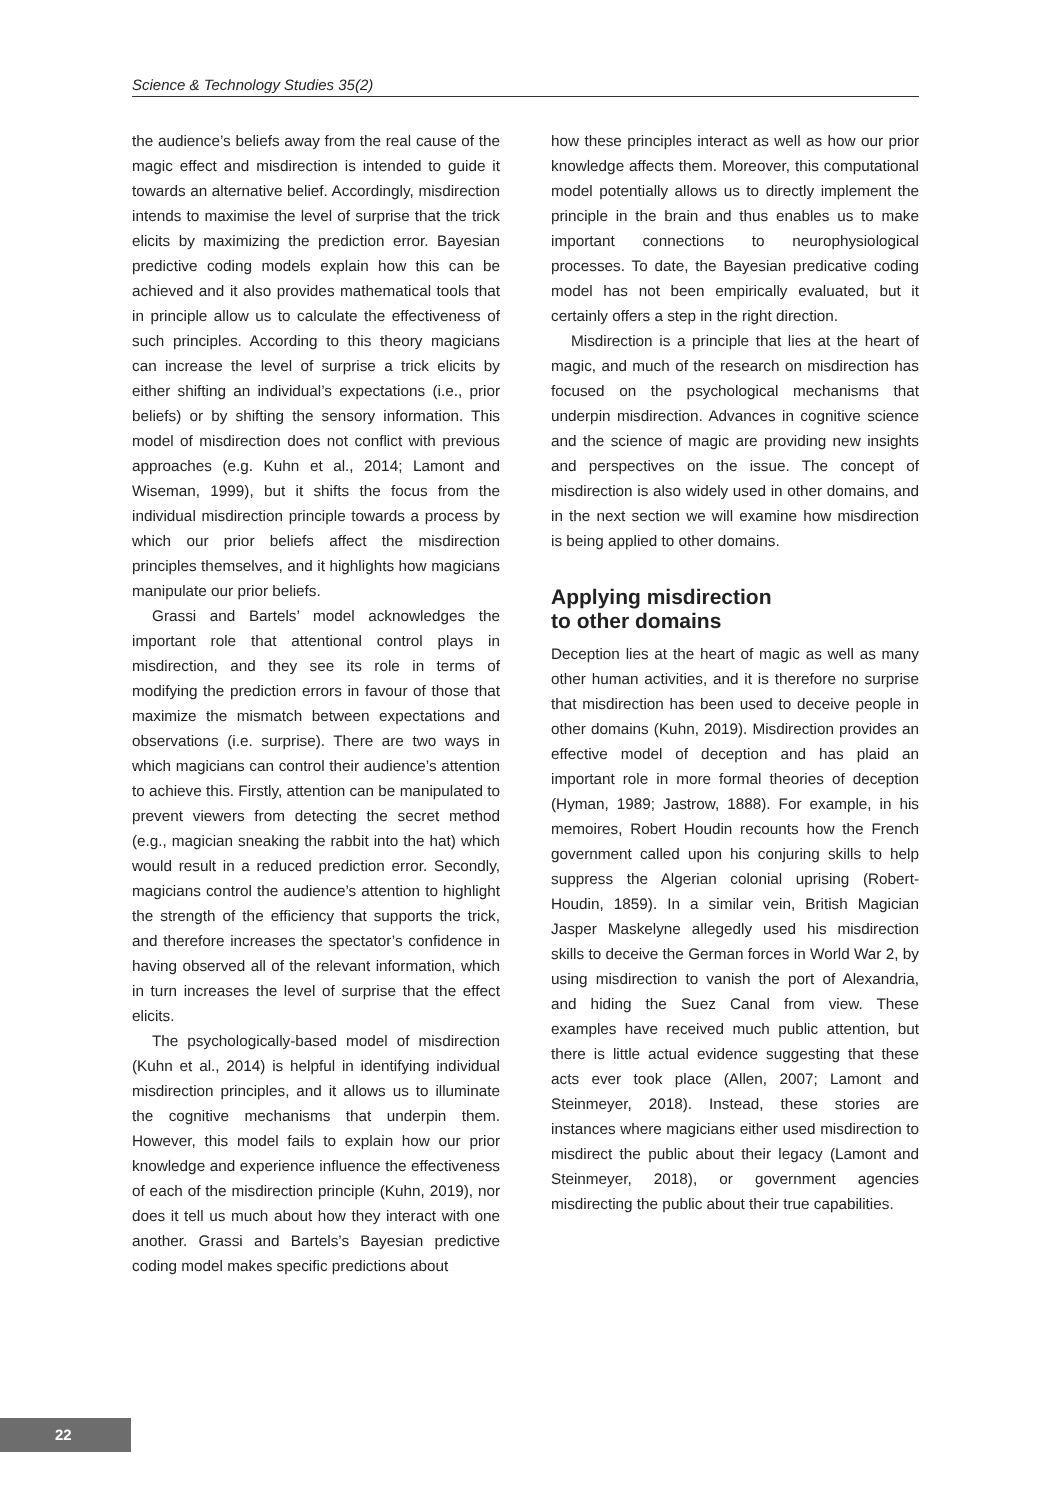Science & Technology Studies 35(2)
the audience’s beliefs away from the real cause of the magic effect and misdirection is intended to guide it towards an alternative belief. Accordingly, misdirection intends to maximise the level of surprise that the trick elicits by maximizing the prediction error. Bayesian predictive coding models explain how this can be achieved and it also provides mathematical tools that in principle allow us to calculate the effectiveness of such principles. According to this theory magicians can increase the level of surprise a trick elicits by either shifting an individual’s expectations (i.e., prior beliefs) or by shifting the sensory information. This model of misdirection does not conflict with previous approaches (e.g. Kuhn et al., 2014; Lamont and Wiseman, 1999), but it shifts the focus from the individual misdirection principle towards a process by which our prior beliefs affect the misdirection principles themselves, and it highlights how magicians manipulate our prior beliefs.
Grassi and Bartels’ model acknowledges the important role that attentional control plays in misdirection, and they see its role in terms of modifying the prediction errors in favour of those that maximize the mismatch between expectations and observations (i.e. surprise). There are two ways in which magicians can control their audience’s attention to achieve this. Firstly, attention can be manipulated to prevent viewers from detecting the secret method (e.g., magician sneaking the rabbit into the hat) which would result in a reduced prediction error. Secondly, magicians control the audience’s attention to highlight the strength of the efficiency that supports the trick, and therefore increases the spectator’s confidence in having observed all of the relevant information, which in turn increases the level of surprise that the effect elicits.
The psychologically-based model of misdirection (Kuhn et al., 2014) is helpful in identifying individual misdirection principles, and it allows us to illuminate the cognitive mechanisms that underpin them. However, this model fails to explain how our prior knowledge and experience influence the effectiveness of each of the misdirection principle (Kuhn, 2019), nor does it tell us much about how they interact with one another. Grassi and Bartels’s Bayesian predictive coding model makes specific predictions about
how these principles interact as well as how our prior knowledge affects them. Moreover, this computational model potentially allows us to directly implement the principle in the brain and thus enables us to make important connections to neurophysiological processes. To date, the Bayesian predicative coding model has not been empirically evaluated, but it certainly offers a step in the right direction.
Misdirection is a principle that lies at the heart of magic, and much of the research on misdirection has focused on the psychological mechanisms that underpin misdirection. Advances in cognitive science and the science of magic are providing new insights and perspectives on the issue. The concept of misdirection is also widely used in other domains, and in the next section we will examine how misdirection is being applied to other domains.
Applying misdirection
to other domains
Deception lies at the heart of magic as well as many other human activities, and it is therefore no surprise that misdirection has been used to deceive people in other domains (Kuhn, 2019). Misdirection provides an effective model of deception and has plaid an important role in more formal theories of deception (Hyman, 1989; Jastrow, 1888). For example, in his memoires, Robert Houdin recounts how the French government called upon his conjuring skills to help suppress the Algerian colonial uprising (Robert-Houdin, 1859). In a similar vein, British Magician Jasper Maskelyne allegedly used his misdirection skills to deceive the German forces in World War 2, by using misdirection to vanish the port of Alexandria, and hiding the Suez Canal from view. These examples have received much public attention, but there is little actual evidence suggesting that these acts ever took place (Allen, 2007; Lamont and Steinmeyer, 2018). Instead, these stories are instances where magicians either used misdirection to misdirect the public about their legacy (Lamont and Steinmeyer, 2018), or government agencies misdirecting the public about their true capabilities.
22